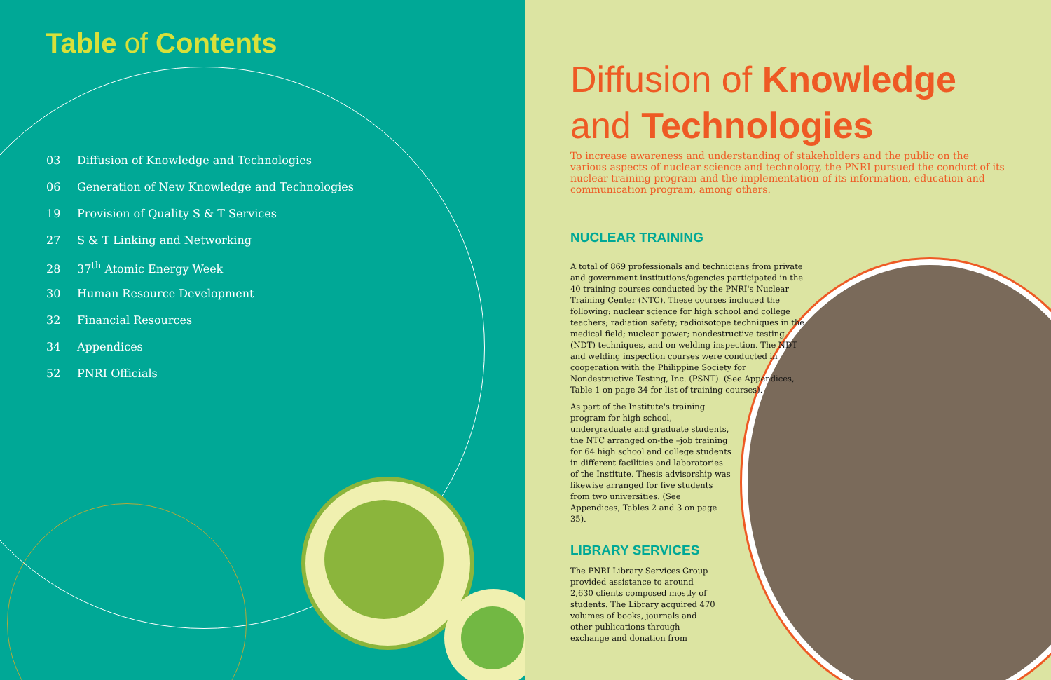Table of Contents
03 Diffusion of Knowledge and Technologies
06 Generation of New Knowledge and Technologies
19 Provision of Quality S & T Services
27 S & T Linking and Networking
28 37<sup>th</sup> Atomic Energy Week
30 Human Resource Development
32 Financial Resources
34 Appendices
52 PNRI Officials
Diffusion of Knowledge
and Technologies
To increase awareness and understanding of stakeholders and the public on the various aspects of nuclear science and technology, the PNRI pursued the conduct of its nuclear training program and the implementation of its information, education and communication program, among others.
NUCLEAR TRAINING
A total of 869 professionals and technicians from private and government institutions/agencies participated in the 40 training courses conducted by the PNRI's Nuclear Training Center (NTC). These courses included the following: nuclear science for high school and college teachers; radiation safety; radioisotope techniques in the medical field; nuclear power; nondestructive testing (NDT) techniques, and on welding inspection. The NDT and welding inspection courses were conducted in cooperation with the Philippine Society for Nondestructive Testing, Inc. (PSNT). (See Appendices, Table 1 on page 34 for list of training courses).
As part of the Institute's training program for high school, undergraduate and graduate students, the NTC arranged on-the –job training for 64 high school and college students in different facilities and laboratories of the Institute. Thesis advisorship was likewise arranged for five students from two universities. (See Appendices, Tables 2 and 3 on page 35).
LIBRARY SERVICES
The PNRI Library Services Group provided assistance to around 2,630 clients composed mostly of students. The Library acquired 470 volumes of books, journals and other publications through exchange and donation from